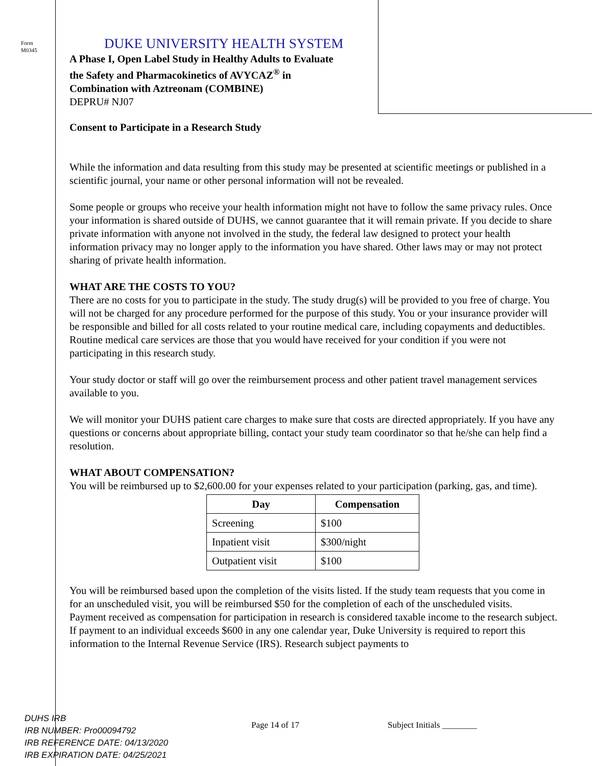Form
M0345
DUKE UNIVERSITY HEALTH SYSTEM
A Phase I, Open Label Study in Healthy Adults to Evaluate
the Safety and Pharmacokinetics of AVYCAZ<sup>®</sup> in
Combination with Aztreonam (COMBINE)
DEPRU# NJ07
Consent to Participate in a Research Study
While the information and data resulting from this study may be presented at scientific meetings or published in a scientific journal, your name or other personal information will not be revealed.
Some people or groups who receive your health information might not have to follow the same privacy rules. Once your information is shared outside of DUHS, we cannot guarantee that it will remain private. If you decide to share private information with anyone not involved in the study, the federal law designed to protect your health information privacy may no longer apply to the information you have shared. Other laws may or may not protect sharing of private health information.
WHAT ARE THE COSTS TO YOU?
There are no costs for you to participate in the study. The study drug(s) will be provided to you free of charge. You will not be charged for any procedure performed for the purpose of this study. You or your insurance provider will be responsible and billed for all costs related to your routine medical care, including copayments and deductibles. Routine medical care services are those that you would have received for your condition if you were not participating in this research study.
Your study doctor or staff will go over the reimbursement process and other patient travel management services available to you.
We will monitor your DUHS patient care charges to make sure that costs are directed appropriately. If you have any questions or concerns about appropriate billing, contact your study team coordinator so that he/she can help find a resolution.
WHAT ABOUT COMPENSATION?
You will be reimbursed up to $2,600.00 for your expenses related to your participation (parking, gas, and time).
| Day | Compensation |
| --- | --- |
| Screening | $100 |
| Inpatient visit | $300/night |
| Outpatient visit | $100 |
You will be reimbursed based upon the completion of the visits listed. If the study team requests that you come in for an unscheduled visit, you will be reimbursed $50 for the completion of each of the unscheduled visits.
Payment received as compensation for participation in research is considered taxable income to the research subject. If payment to an individual exceeds $600 in any one calendar year, Duke University is required to report this information to the Internal Revenue Service (IRS). Research subject payments to
DUHS IRB
IRB NUMBER: Pro00094792
IRB REFERENCE DATE: 04/13/2020
IRB EXPIRATION DATE: 04/25/2021
Page 14 of 17 Subject Initials ________